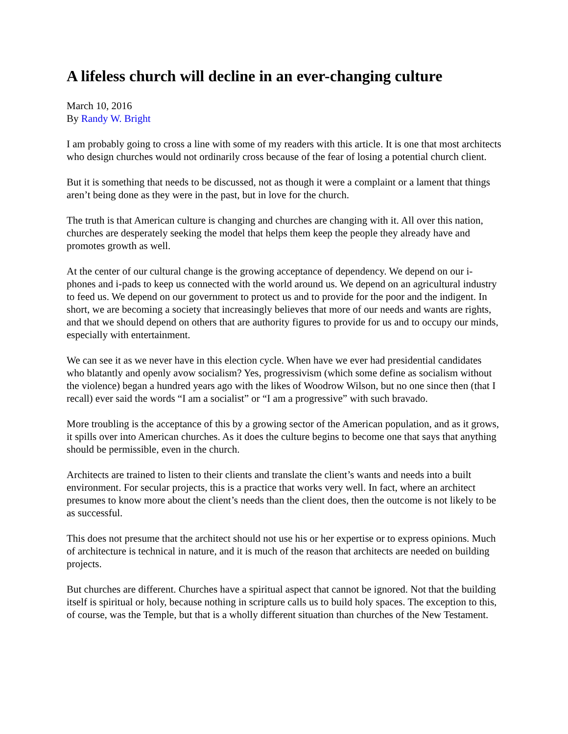A lifeless church will decline in an ever-changing culture
March 10, 2016
By Randy W. Bright
I am probably going to cross a line with some of my readers with this article. It is one that most architects who design churches would not ordinarily cross because of the fear of losing a potential church client.
But it is something that needs to be discussed, not as though it were a complaint or a lament that things aren’t being done as they were in the past, but in love for the church.
The truth is that American culture is changing and churches are changing with it. All over this nation, churches are desperately seeking the model that helps them keep the people they already have and promotes growth as well.
At the center of our cultural change is the growing acceptance of dependency. We depend on our i-phones and i-pads to keep us connected with the world around us. We depend on an agricultural industry to feed us. We depend on our government to protect us and to provide for the poor and the indigent. In short, we are becoming a society that increasingly believes that more of our needs and wants are rights, and that we should depend on others that are authority figures to provide for us and to occupy our minds, especially with entertainment.
We can see it as we never have in this election cycle. When have we ever had presidential candidates who blatantly and openly avow socialism? Yes, progressivism (which some define as socialism without the violence) began a hundred years ago with the likes of Woodrow Wilson, but no one since then (that I recall) ever said the words “I am a socialist” or “I am a progressive” with such bravado.
More troubling is the acceptance of this by a growing sector of the American population, and as it grows, it spills over into American churches. As it does the culture begins to become one that says that anything should be permissible, even in the church.
Architects are trained to listen to their clients and translate the client’s wants and needs into a built environment. For secular projects, this is a practice that works very well. In fact, where an architect presumes to know more about the client’s needs than the client does, then the outcome is not likely to be as successful.
This does not presume that the architect should not use his or her expertise or to express opinions. Much of architecture is technical in nature, and it is much of the reason that architects are needed on building projects.
But churches are different. Churches have a spiritual aspect that cannot be ignored. Not that the building itself is spiritual or holy, because nothing in scripture calls us to build holy spaces. The exception to this, of course, was the Temple, but that is a wholly different situation than churches of the New Testament.